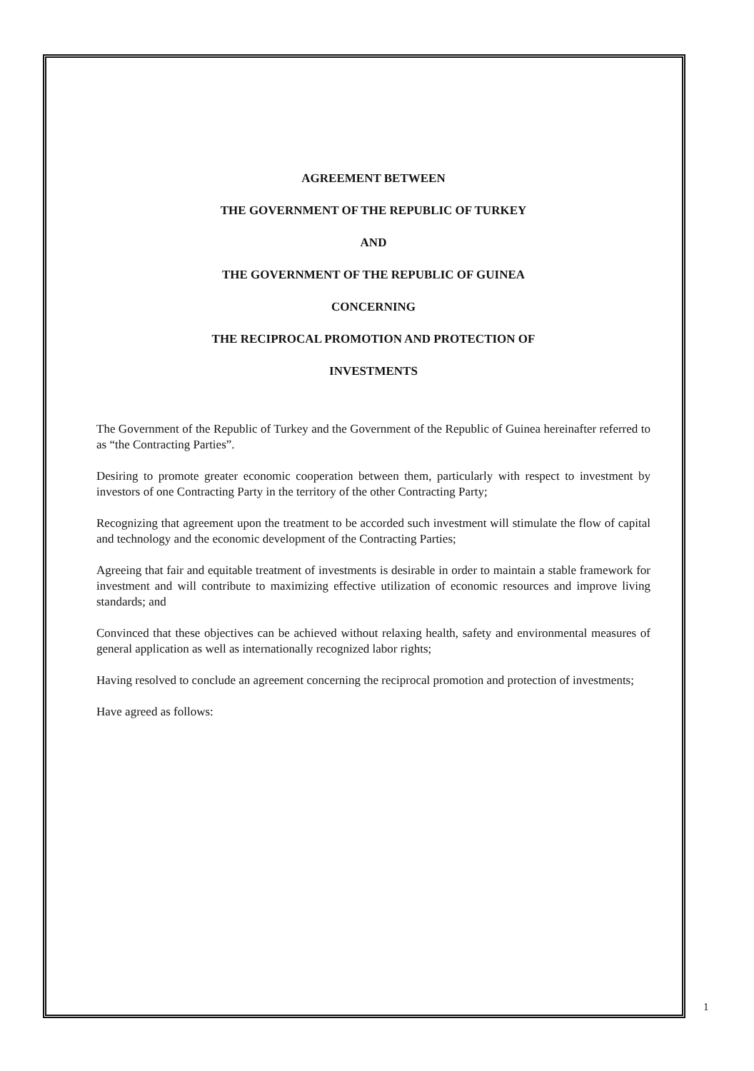AGREEMENT BETWEEN
THE GOVERNMENT OF THE REPUBLIC OF TURKEY
AND
THE GOVERNMENT OF THE REPUBLIC OF GUINEA
CONCERNING
THE RECIPROCAL PROMOTION AND PROTECTION OF
INVESTMENTS
The Government of the Republic of Turkey and the Government of the Republic of Guinea hereinafter referred to as “the Contracting Parties”.
Desiring to promote greater economic cooperation between them, particularly with respect to investment by investors of one Contracting Party in the territory of the other Contracting Party;
Recognizing that agreement upon the treatment to be accorded such investment will stimulate the flow of capital and technology and the economic development of the Contracting Parties;
Agreeing that fair and equitable treatment of investments is desirable in order to maintain a stable framework for investment and will contribute to maximizing effective utilization of economic resources and improve living standards; and
Convinced that these objectives can be achieved without relaxing health, safety and environmental measures of general application as well as internationally recognized labor rights;
Having resolved to conclude an agreement concerning the reciprocal promotion and protection of investments;
Have agreed as follows:
1